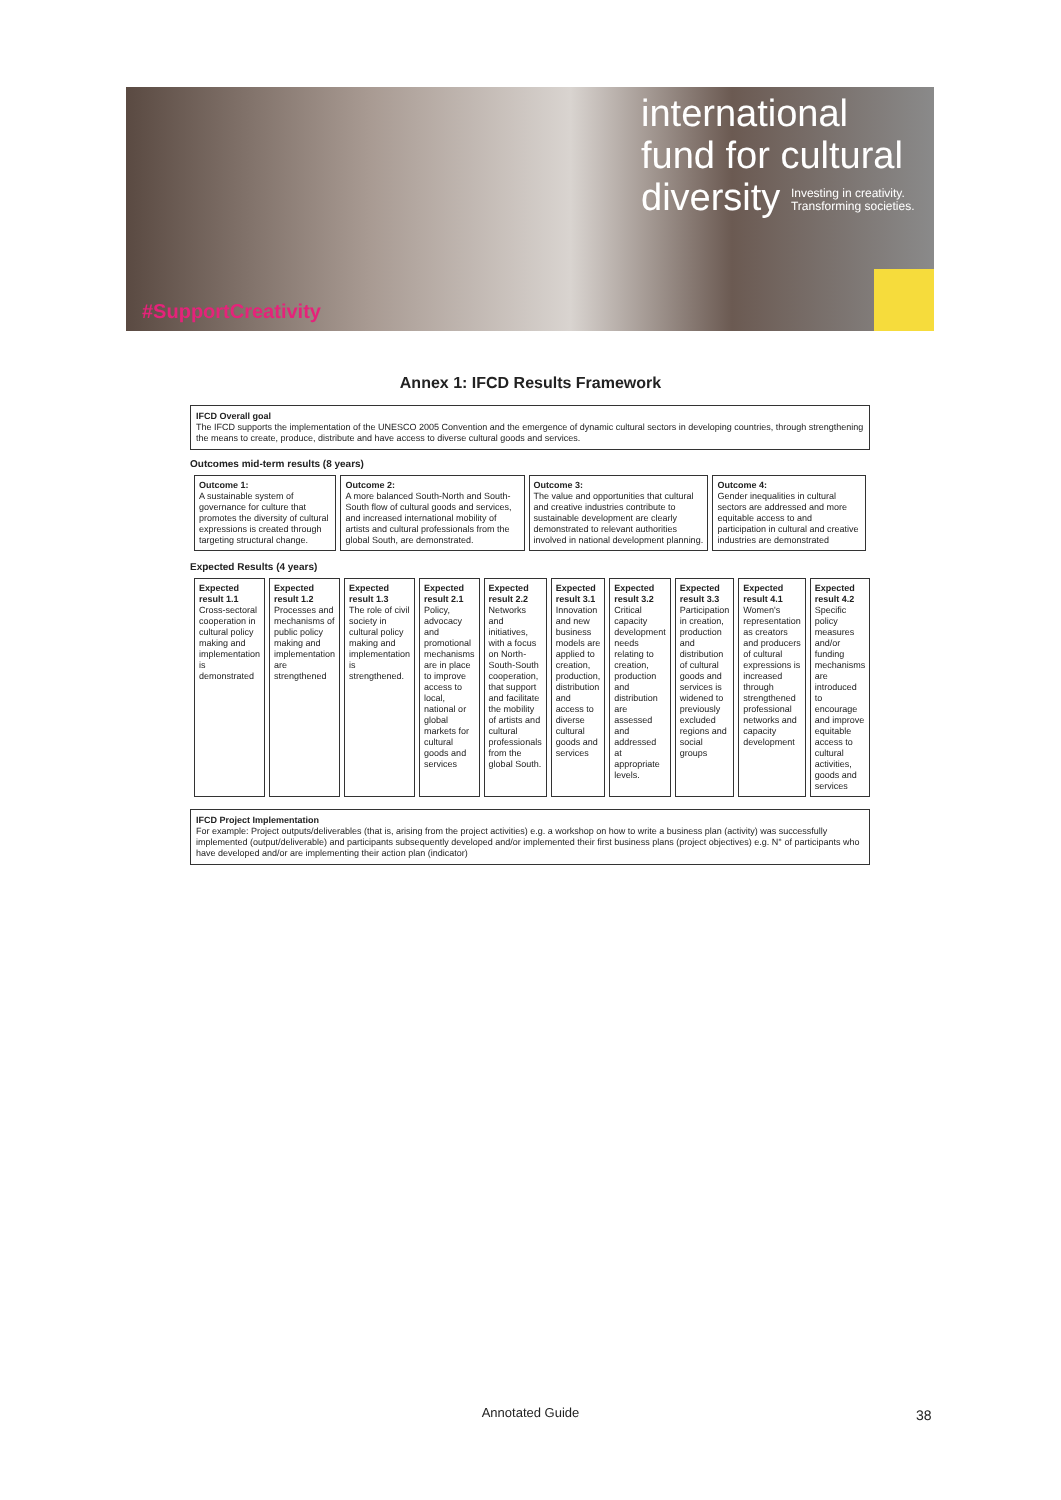international
fund for cultural
diversity Investing in creativity.
Transforming societies.
#SupportCreativity
Annex 1: IFCD Results Framework
IFCD Overall goal
The IFCD supports the implementation of the UNESCO 2005 Convention and the emergence of dynamic cultural sectors in developing countries, through strengthening the means to create, produce, distribute and have access to diverse cultural goods and services.
Outcomes mid-term results (8 years)
| Outcome 1: A sustainable system of governance for culture that promotes the diversity of cultural expressions is created through targeting structural change. | Outcome 2: A more balanced South-North and South-South flow of cultural goods and services, and increased international mobility of artists and cultural professionals from the global South, are demonstrated. | Outcome 3: The value and opportunities that cultural and creative industries contribute to sustainable development are clearly demonstrated to relevant authorities involved in national development planning. | Outcome 4: Gender inequalities in cultural sectors are addressed and more equitable access to and participation in cultural and creative industries are demonstrated |
Expected Results (4 years)
| Expected result 1.1 Cross-sectoral cooperation in cultural policy making and implementation is demonstrated | Expected result 1.2 Processes and mechanisms of public policy making and implementation are strengthened | Expected result 1.3 The role of civil society in cultural policy making and implementation is strengthened. | Expected result 2.1 Policy, advocacy and promotional mechanisms are in place to improve access to local, national or global markets for cultural goods and services | Expected result 2.2 Networks and initiatives, with a focus on North-South-South cooperation, that support and facilitate the mobility of artists and cultural professionals from the global South. | Expected result 3.1 Innovation and new business models are applied to creation, production, distribution and access to diverse cultural goods and services | Expected result 3.2 Critical capacity development needs relating to creation, production and distribution are assessed and addressed at appropriate levels. | Expected result 3.3 Participation in creation, production and distribution of cultural goods and services is widened to previously excluded regions and social groups | Expected result 4.1 Women's representation as creators and producers of cultural expressions is increased through strengthened professional networks and capacity development | Expected result 4.2 Specific policy measures and/or funding mechanisms are introduced to encourage and improve equitable access to cultural activities, goods and services |
IFCD Project Implementation
For example: Project outputs/deliverables (that is, arising from the project activities) e.g. a workshop on how to write a business plan (activity) was successfully implemented (output/deliverable) and participants subsequently developed and/or implemented their first business plans (project objectives) e.g. N° of participants who have developed and/or are implementing their action plan (indicator)
Annotated Guide 38